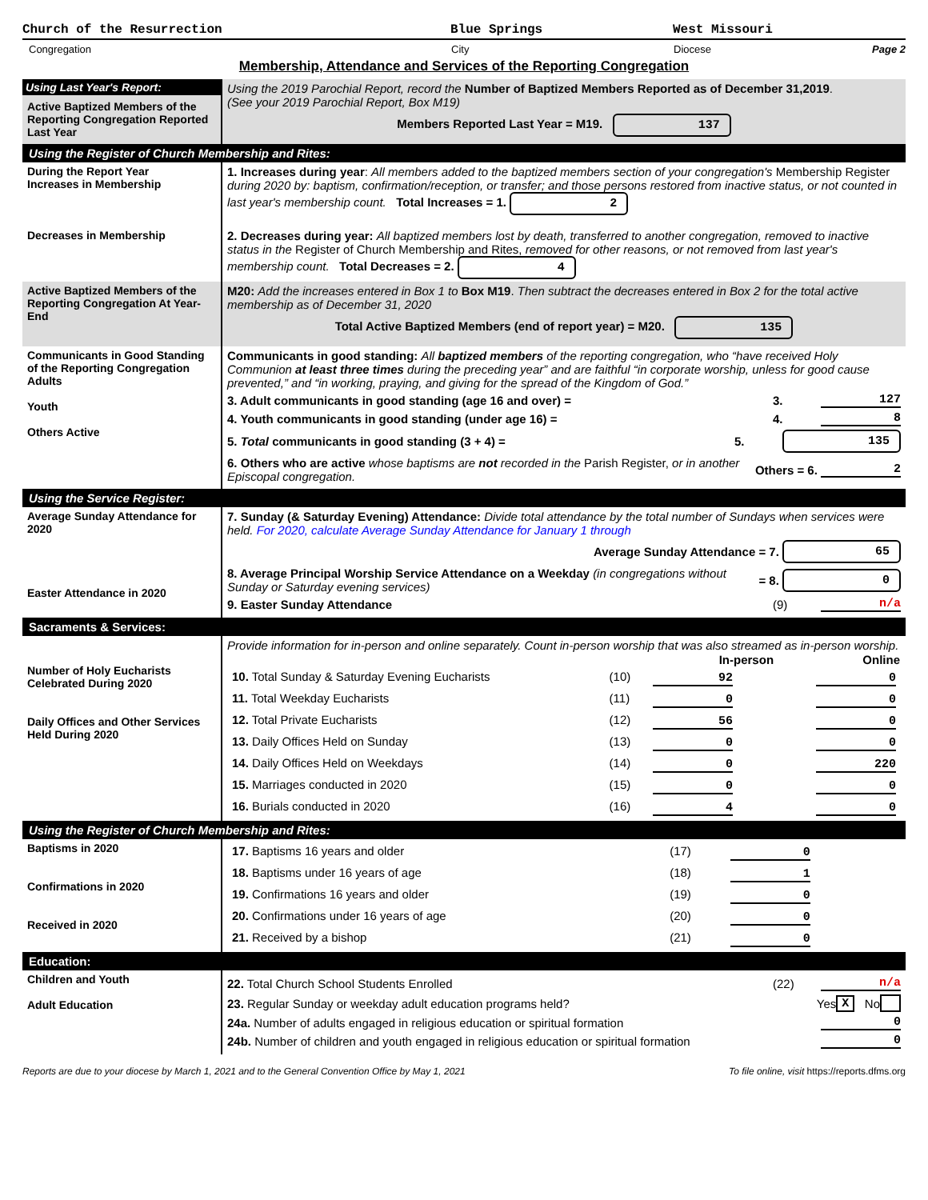Church of the Resurrection Blue Springs West Missouri
Congregation City Diocese Page 2
Membership, Attendance and Services of the Reporting Congregation
| Using Last Year's Report: Active Baptized Members of the Reporting Congregation Reported Last Year | Using the 2019 Parochial Report, record the Number of Baptized Members Reported as of December 31,2019 . (See your 2019 Parochial Report, Box M19) Members Reported Last Year = M19. 137 |
| Using the Register of Church Membership and Rites: | |
| During the Report Year Increases in Membership Decreases in Membership | 1. Increases during year : All members added to the baptized members section of your congregation's Membership Register during 2020 by: baptism, confirmation/reception, or transfer; and those persons restored from inactive status, or not counted in last year's membership count. Total Increases = 1. 2 2. Decreases during year: All baptized members lost by death, transferred to another congregation, removed to inactive status in the Register of Church Membership and Rites, removed for other reasons, or not removed from last year's membership count. Total Decreases = 2. 4 |
| Active Baptized Members of the Reporting Congregation At Year-End | M20: Add the increases entered in Box 1 to Box M19 . Then subtract the decreases entered in Box 2 for the total active membership as of December 31, 2020 Total Active Baptized Members (end of report year) = M20. 135 |
| Communicants in Good Standing of the Reporting Congregation Adults Youth Others Active | Communicants in good standing: All baptized members of the reporting congregation, who “have received Holy Communion at least three times during the preceding year” and are faithful “in corporate worship, unless for good cause prevented,” and “in working, praying, and giving for the spread of the Kingdom of God.” 3. Adult communicants in good standing (age 16 and over) = 3. 127 4. Youth communicants in good standing (under age 16) = 4. 8 5. Total communicants in good standing (3 + 4) = 5. 135 6. Others who are active whose baptisms are not recorded in the Parish Register, or in another Episcopal congregation. Others = 6. 2 |
| Using the Service Register: | |
| Average Sunday Attendance for 2020 Easter Attendance in 2020 | 7. Sunday (& Saturday Evening) Attendance: Divide total attendance by the total number of Sundays when services were held. For 2020, calculate Average Sunday Attendance for January 1 through Average Sunday Attendance = 7. 65 8. Average Principal Worship Service Attendance on a Weekday (in congregations without Sunday or Saturday evening services) = 8. 0 9. Easter Sunday Attendance (9) n/a |
| Sacraments & Services: | |
| Number of Holy Eucharists Celebrated During 2020 Daily Offices and Other Services Held During 2020 | Provide information for in-person and online separately. Count in-person worship that was also streamed as in-person worship. / / / In-person / Online / / --- / --- / --- / --- / / 10. Total Sunday & Saturday Evening Eucharists / (10) / 92 / 0 / / 11. Total Weekday Eucharists / (11) / 0 / 0 / / 12. Total Private Eucharists / (12) / 56 / 0 / / 13. Daily Offices Held on Sunday / (13) / 0 / 0 / / 14. Daily Offices Held on Weekdays / (14) / 0 / 220 / / 15. Marriages conducted in 2020 / (15) / 0 / 0 / / 16. Burials conducted in 2020 / (16) / 4 / 0 / |
| Using the Register of Church Membership and Rites: | |
| Baptisms in 2020 Confirmations in 2020 Received in 2020 | / 17. Baptisms 16 years and older / (17) / 0 / / 18. Baptisms under 16 years of age / (18) / 1 / / 19. Confirmations 16 years and older / (19) / 0 / / 20. Confirmations under 16 years of age / (20) / 0 / / 21. Received by a bishop / (21) / 0 / |
| Education: | |
| Children and Youth Adult Education | 22. Total Church School Students Enrolled (22) n/a 23. Regular Sunday or weekday adult education programs held? Yes X No 24a. Number of adults engaged in religious education or spiritual formation 0 24b. Number of children and youth engaged in religious education or spiritual formation 0 |
Reports are due to your diocese by March 1, 2021 and to the General Convention Office by May 1, 2021 To file online, visit https://reports.dfms.org